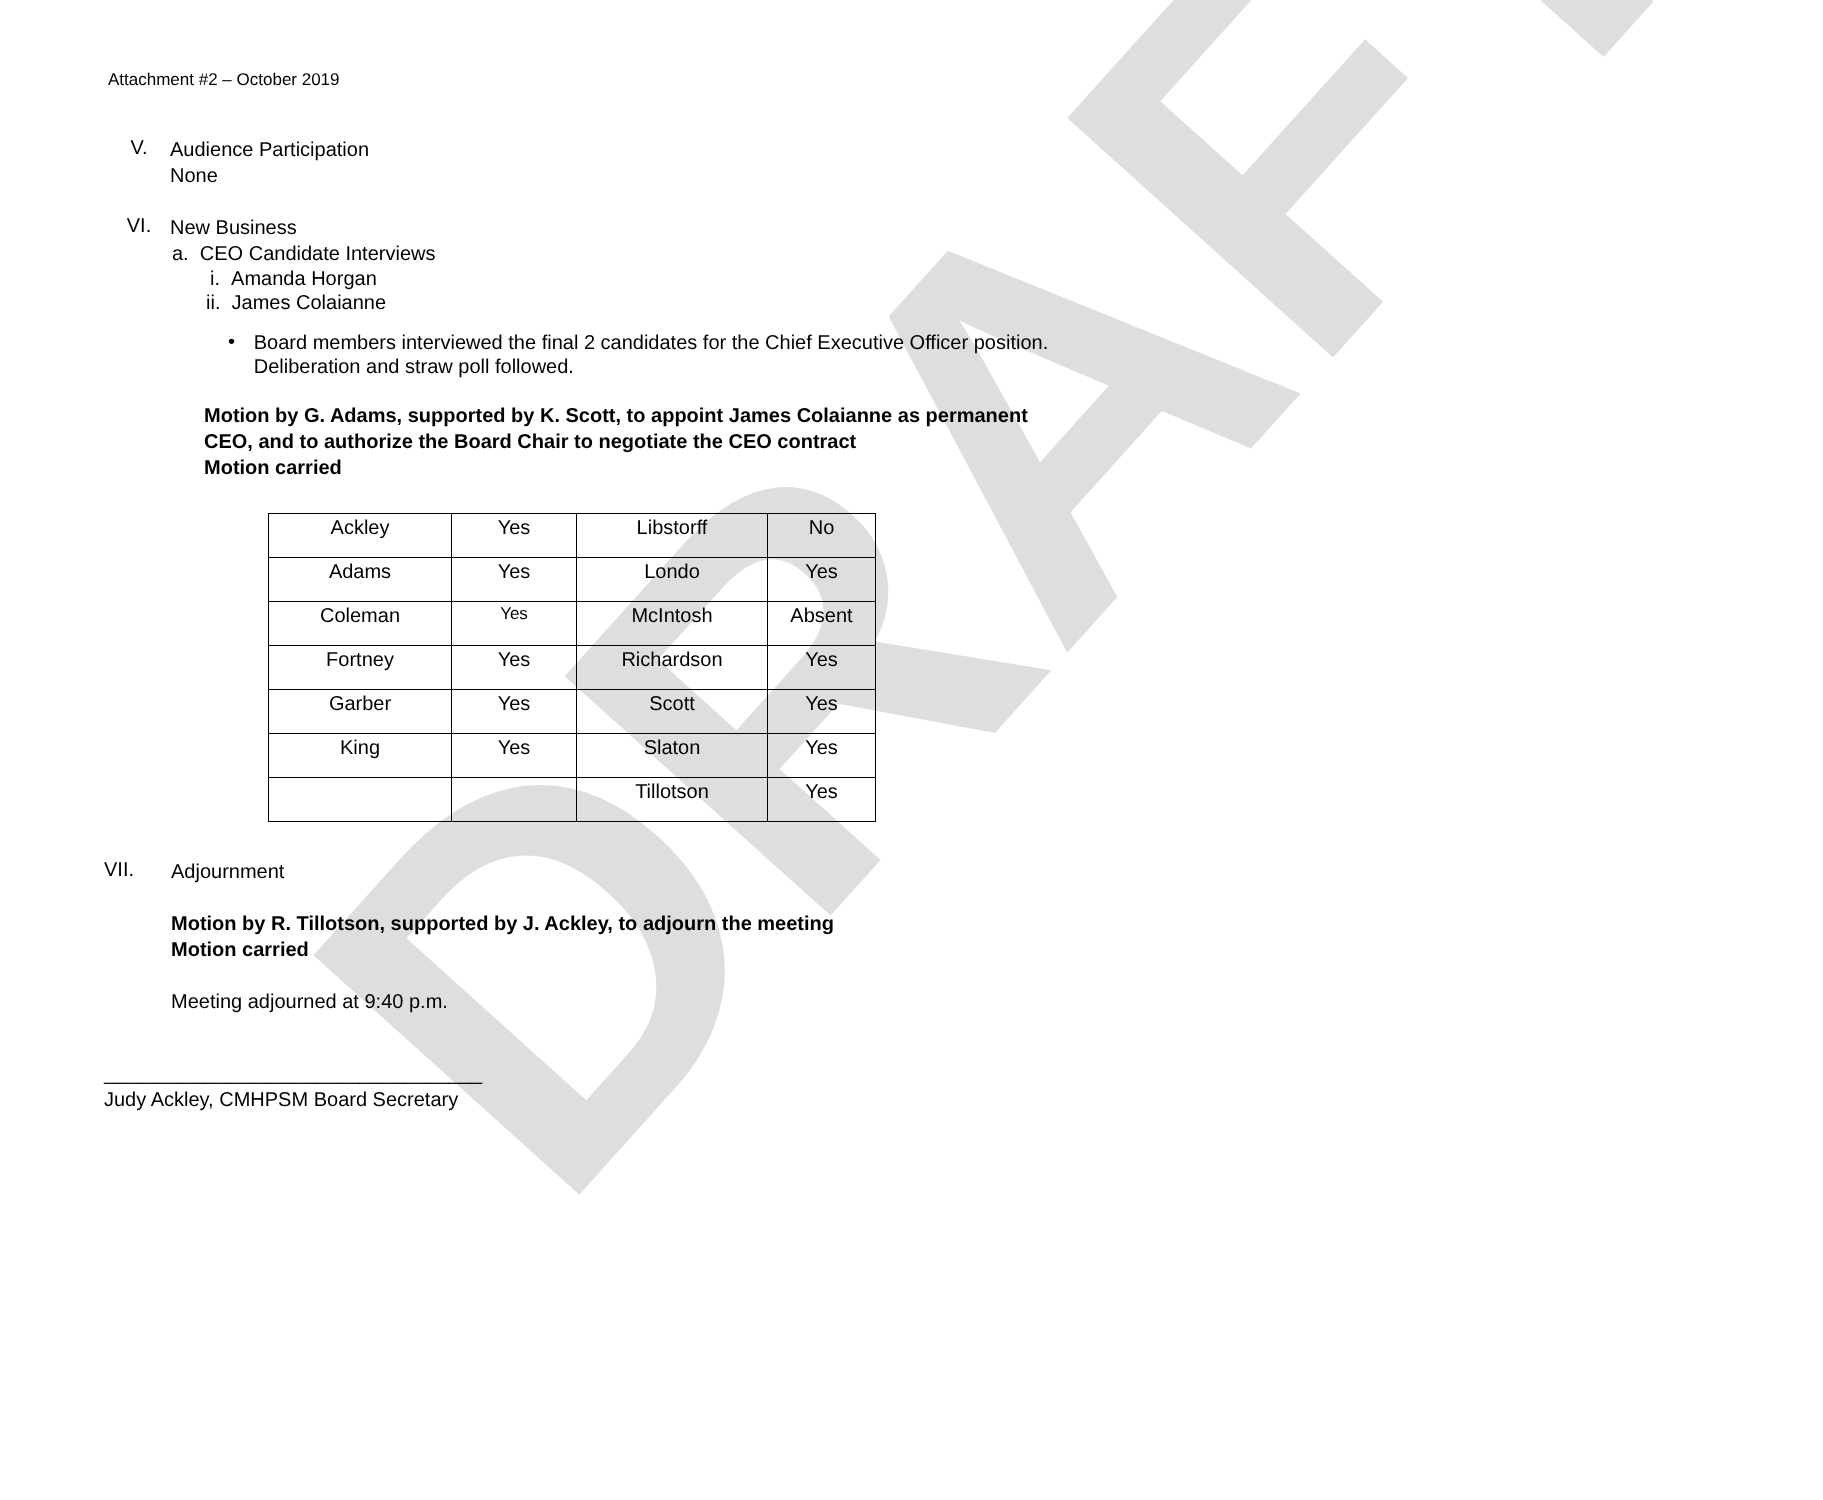DRAFT
Attachment #2 – October 2019
V.
Audience Participation
None
VI.
New Business
a. CEO Candidate Interviews
i. Amanda Horgan
ii. James Colaianne
•
Board members interviewed the final 2 candidates for the Chief Executive Officer position. Deliberation and straw poll followed.
Motion by G. Adams, supported by K. Scott, to appoint James Colaianne as permanent CEO, and to authorize the Board Chair to negotiate the CEO contract
Motion carried
| Ackley | Yes | Libstorff | No |
| Adams | Yes | Londo | Yes |
| Coleman | Yes | McIntosh | Absent |
| Fortney | Yes | Richardson | Yes |
| Garber | Yes | Scott | Yes |
| King | Yes | Slaton | Yes |
| | | Tillotson | Yes |
VII.
Adjournment
Motion by R. Tillotson, supported by J. Ackley, to adjourn the meeting
Motion carried
Meeting adjourned at 9:40 p.m.
__________________________________
Judy Ackley, CMHPSM Board Secretary